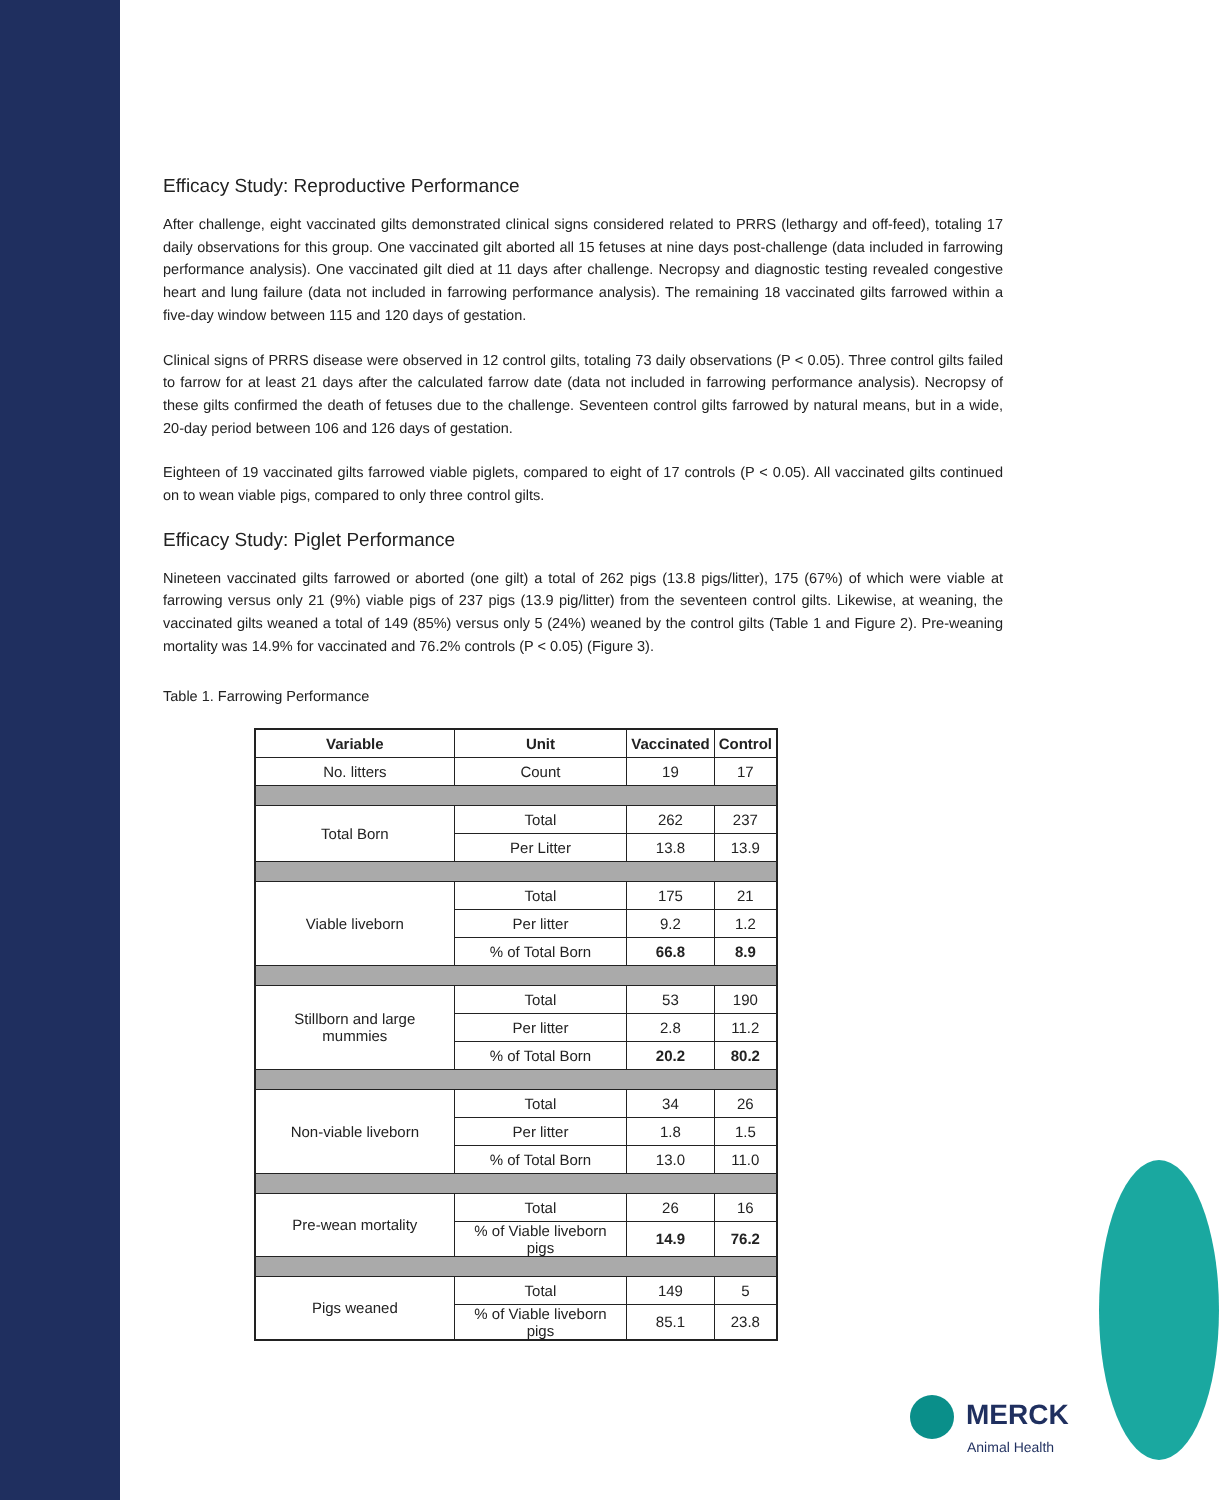Efficacy Study: Reproductive Performance
After challenge, eight vaccinated gilts demonstrated clinical signs considered related to PRRS (lethargy and off-feed), totaling 17 daily observations for this group. One vaccinated gilt aborted all 15 fetuses at nine days post-challenge (data included in farrowing performance analysis). One vaccinated gilt died at 11 days after challenge. Necropsy and diagnostic testing revealed congestive heart and lung failure (data not included in farrowing performance analysis). The remaining 18 vaccinated gilts farrowed within a five-day window between 115 and 120 days of gestation.
Clinical signs of PRRS disease were observed in 12 control gilts, totaling 73 daily observations (P < 0.05). Three control gilts failed to farrow for at least 21 days after the calculated farrow date (data not included in farrowing performance analysis). Necropsy of these gilts confirmed the death of fetuses due to the challenge. Seventeen control gilts farrowed by natural means, but in a wide, 20-day period between 106 and 126 days of gestation.
Eighteen of 19 vaccinated gilts farrowed viable piglets, compared to eight of 17 controls (P < 0.05). All vaccinated gilts continued on to wean viable pigs, compared to only three control gilts.
Efficacy Study: Piglet Performance
Nineteen vaccinated gilts farrowed or aborted (one gilt) a total of 262 pigs (13.8 pigs/litter), 175 (67%) of which were viable at farrowing versus only 21 (9%) viable pigs of 237 pigs (13.9 pig/litter) from the seventeen control gilts. Likewise, at weaning, the vaccinated gilts weaned a total of 149 (85%) versus only 5 (24%) weaned by the control gilts (Table 1 and Figure 2). Pre-weaning mortality was 14.9% for vaccinated and 76.2% controls (P < 0.05) (Figure 3).
Table 1. Farrowing Performance
| Variable | Unit | Vaccinated | Control |
| --- | --- | --- | --- |
| No. litters | Count | 19 | 17 |
| Total Born | Total | 262 | 237 |
| | Per Litter | 13.8 | 13.9 |
| Viable liveborn | Total | 175 | 21 |
| | Per litter | 9.2 | 1.2 |
| | % of Total Born | 66.8 | 8.9 |
| Stillborn and large mummies | Total | 53 | 190 |
| | Per litter | 2.8 | 11.2 |
| | % of Total Born | 20.2 | 80.2 |
| Non-viable liveborn | Total | 34 | 26 |
| | Per litter | 1.8 | 1.5 |
| | % of Total Born | 13.0 | 11.0 |
| Pre-wean mortality | Total | 26 | 16 |
| | % of Viable liveborn pigs | 14.9 | 76.2 |
| Pigs weaned | Total | 149 | 5 |
| | % of Viable liveborn pigs | 85.1 | 23.8 |
MERCK
Animal Health